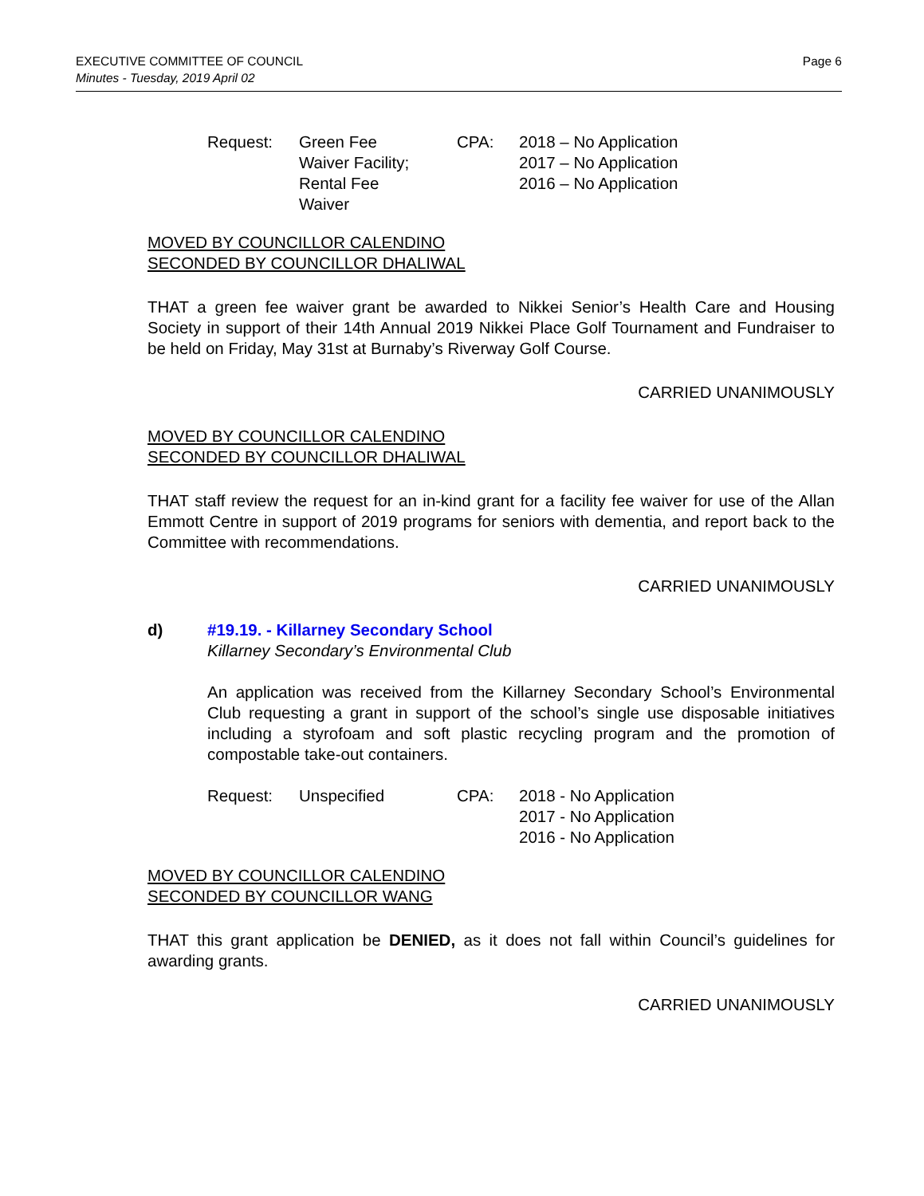Page 6 EXECUTIVE COMMITTEE OF COUNCIL
Minutes - Tuesday, 2019 April 02
Request:
Green Fee
Waiver Facility;
Rental Fee
Waiver
CPA:
2018 – No Application
2017 – No Application
2016 – No Application
MOVED BY COUNCILLOR CALENDINO
SECONDED BY COUNCILLOR DHALIWAL
THAT a green fee waiver grant be awarded to Nikkei Senior’s Health Care and Housing Society in support of their 14th Annual 2019 Nikkei Place Golf Tournament and Fundraiser to be held on Friday, May 31st at Burnaby’s Riverway Golf Course.
CARRIED UNANIMOUSLY
MOVED BY COUNCILLOR CALENDINO
SECONDED BY COUNCILLOR DHALIWAL
THAT staff review the request for an in-kind grant for a facility fee waiver for use of the Allan Emmott Centre in support of 2019 programs for seniors with dementia, and report back to the Committee with recommendations.
CARRIED UNANIMOUSLY
d) #19.19. - Killarney Secondary School
Killarney Secondary’s Environmental Club
An application was received from the Killarney Secondary School’s Environmental Club requesting a grant in support of the school’s single use disposable initiatives including a styrofoam and soft plastic recycling program and the promotion of compostable take-out containers.
Request:
Unspecified
CPA:
2018 - No Application
2017 - No Application
2016 - No Application
MOVED BY COUNCILLOR CALENDINO
SECONDED BY COUNCILLOR WANG
THAT this grant application be DENIED, as it does not fall within Council’s guidelines for awarding grants.
CARRIED UNANIMOUSLY